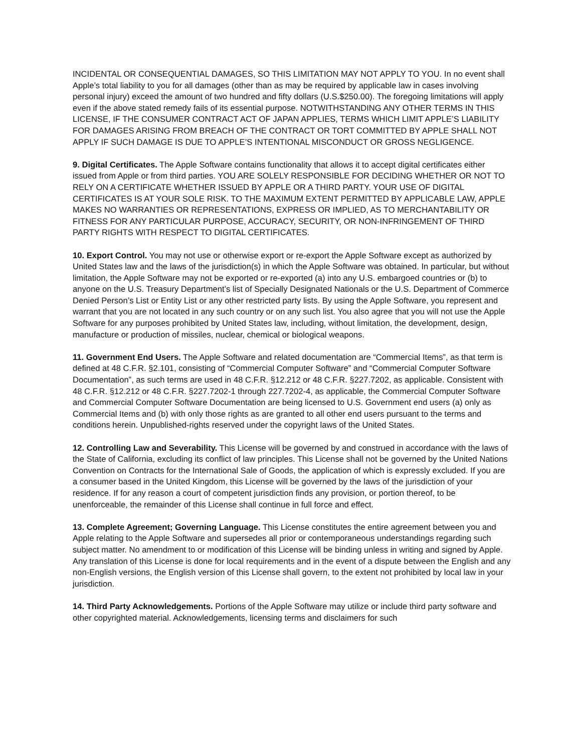INCIDENTAL OR CONSEQUENTIAL DAMAGES, SO THIS LIMITATION MAY NOT APPLY TO YOU. In no event shall Apple’s total liability to you for all damages (other than as may be required by applicable law in cases involving personal injury) exceed the amount of two hundred and fifty dollars (U.S.$250.00). The foregoing limitations will apply even if the above stated remedy fails of its essential purpose. NOTWITHSTANDING ANY OTHER TERMS IN THIS LICENSE, IF THE CONSUMER CONTRACT ACT OF JAPAN APPLIES, TERMS WHICH LIMIT APPLE’S LIABILITY FOR DAMAGES ARISING FROM BREACH OF THE CONTRACT OR TORT COMMITTED BY APPLE SHALL NOT APPLY IF SUCH DAMAGE IS DUE TO APPLE’S INTENTIONAL MISCONDUCT OR GROSS NEGLIGENCE.
9. Digital Certificates. The Apple Software contains functionality that allows it to accept digital certificates either issued from Apple or from third parties. YOU ARE SOLELY RESPONSIBLE FOR DECIDING WHETHER OR NOT TO RELY ON A CERTIFICATE WHETHER ISSUED BY APPLE OR A THIRD PARTY. YOUR USE OF DIGITAL CERTIFICATES IS AT YOUR SOLE RISK. TO THE MAXIMUM EXTENT PERMITTED BY APPLICABLE LAW, APPLE MAKES NO WARRANTIES OR REPRESENTATIONS, EXPRESS OR IMPLIED, AS TO MERCHANTABILITY OR FITNESS FOR ANY PARTICULAR PURPOSE, ACCURACY, SECURITY, OR NON-INFRINGEMENT OF THIRD PARTY RIGHTS WITH RESPECT TO DIGITAL CERTIFICATES.
10. Export Control. You may not use or otherwise export or re-export the Apple Software except as authorized by United States law and the laws of the jurisdiction(s) in which the Apple Software was obtained. In particular, but without limitation, the Apple Software may not be exported or re-exported (a) into any U.S. embargoed countries or (b) to anyone on the U.S. Treasury Department’s list of Specially Designated Nationals or the U.S. Department of Commerce Denied Person’s List or Entity List or any other restricted party lists. By using the Apple Software, you represent and warrant that you are not located in any such country or on any such list. You also agree that you will not use the Apple Software for any purposes prohibited by United States law, including, without limitation, the development, design, manufacture or production of missiles, nuclear, chemical or biological weapons.
11. Government End Users. The Apple Software and related documentation are “Commercial Items”, as that term is defined at 48 C.F.R. §2.101, consisting of “Commercial Computer Software” and “Commercial Computer Software Documentation”, as such terms are used in 48 C.F.R. §12.212 or 48 C.F.R. §227.7202, as applicable. Consistent with 48 C.F.R. §12.212 or 48 C.F.R. §227.7202-1 through 227.7202-4, as applicable, the Commercial Computer Software and Commercial Computer Software Documentation are being licensed to U.S. Government end users (a) only as Commercial Items and (b) with only those rights as are granted to all other end users pursuant to the terms and conditions herein. Unpublished-rights reserved under the copyright laws of the United States.
12. Controlling Law and Severability. This License will be governed by and construed in accordance with the laws of the State of California, excluding its conflict of law principles. This License shall not be governed by the United Nations Convention on Contracts for the International Sale of Goods, the application of which is expressly excluded. If you are a consumer based in the United Kingdom, this License will be governed by the laws of the jurisdiction of your residence. If for any reason a court of competent jurisdiction finds any provision, or portion thereof, to be unenforceable, the remainder of this License shall continue in full force and effect.
13. Complete Agreement; Governing Language. This License constitutes the entire agreement between you and Apple relating to the Apple Software and supersedes all prior or contemporaneous understandings regarding such subject matter. No amendment to or modification of this License will be binding unless in writing and signed by Apple. Any translation of this License is done for local requirements and in the event of a dispute between the English and any non-English versions, the English version of this License shall govern, to the extent not prohibited by local law in your jurisdiction.
14. Third Party Acknowledgements. Portions of the Apple Software may utilize or include third party software and other copyrighted material. Acknowledgements, licensing terms and disclaimers for such